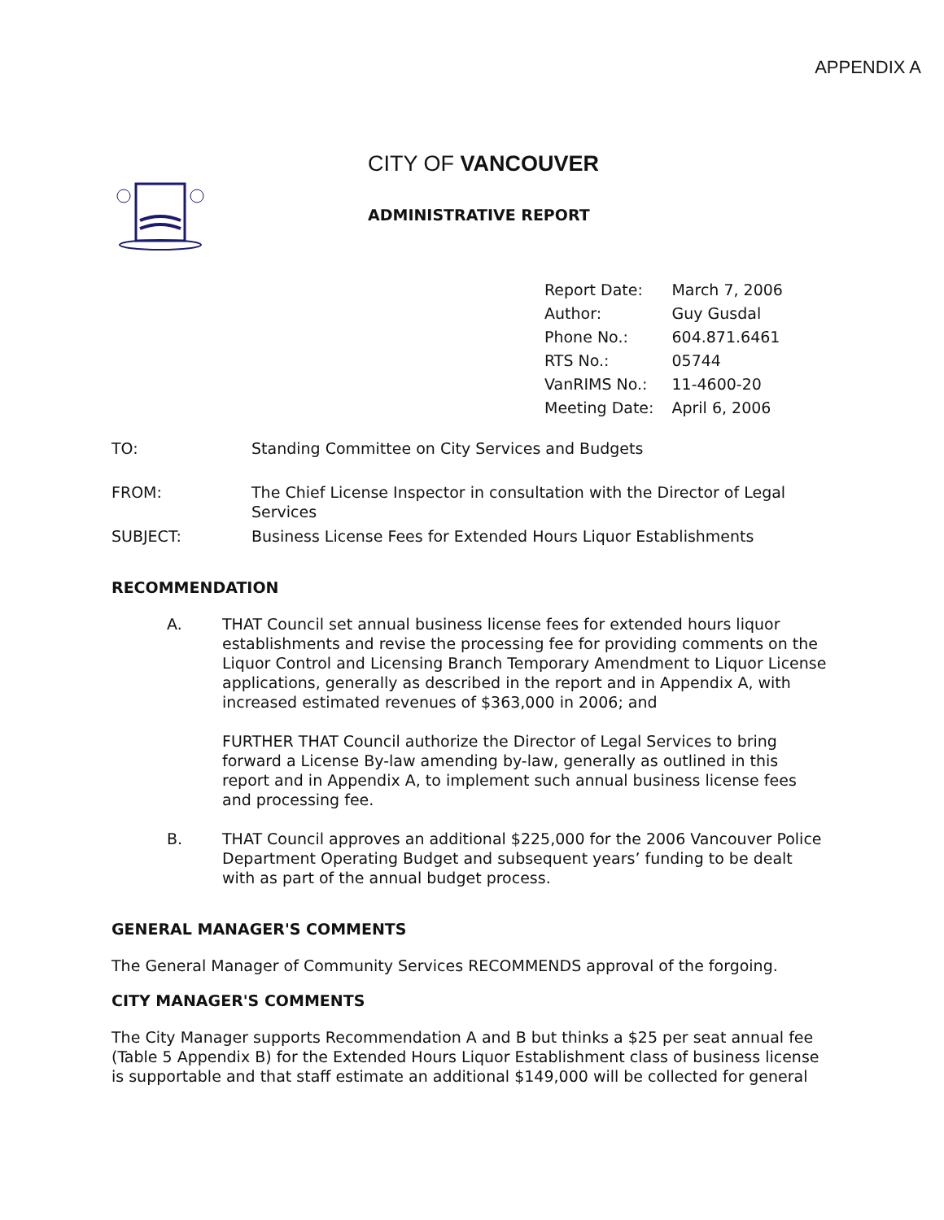APPENDIX A
CITY OF VANCOUVER
ADMINISTRATIVE REPORT
| Report Date: | March 7, 2006 |
| Author: | Guy Gusdal |
| Phone No.: | 604.871.6461 |
| RTS No.: | 05744 |
| VanRIMS No.: | 11-4600-20 |
| Meeting Date: | April 6, 2006 |
TO: Standing Committee on City Services and Budgets
FROM: The Chief License Inspector in consultation with the Director of Legal Services
SUBJECT: Business License Fees for Extended Hours Liquor Establishments
RECOMMENDATION
A. THAT Council set annual business license fees for extended hours liquor establishments and revise the processing fee for providing comments on the Liquor Control and Licensing Branch Temporary Amendment to Liquor License applications, generally as described in the report and in Appendix A, with increased estimated revenues of $363,000 in 2006; and
FURTHER THAT Council authorize the Director of Legal Services to bring forward a License By-law amending by-law, generally as outlined in this report and in Appendix A, to implement such annual business license fees and processing fee.
B. THAT Council approves an additional $225,000 for the 2006 Vancouver Police Department Operating Budget and subsequent years’ funding to be dealt with as part of the annual budget process.
GENERAL MANAGER'S COMMENTS
The General Manager of Community Services RECOMMENDS approval of the forgoing.
CITY MANAGER'S COMMENTS
The City Manager supports Recommendation A and B but thinks a $25 per seat annual fee (Table 5 Appendix B) for the Extended Hours Liquor Establishment class of business license is supportable and that staff estimate an additional $149,000 will be collected for general